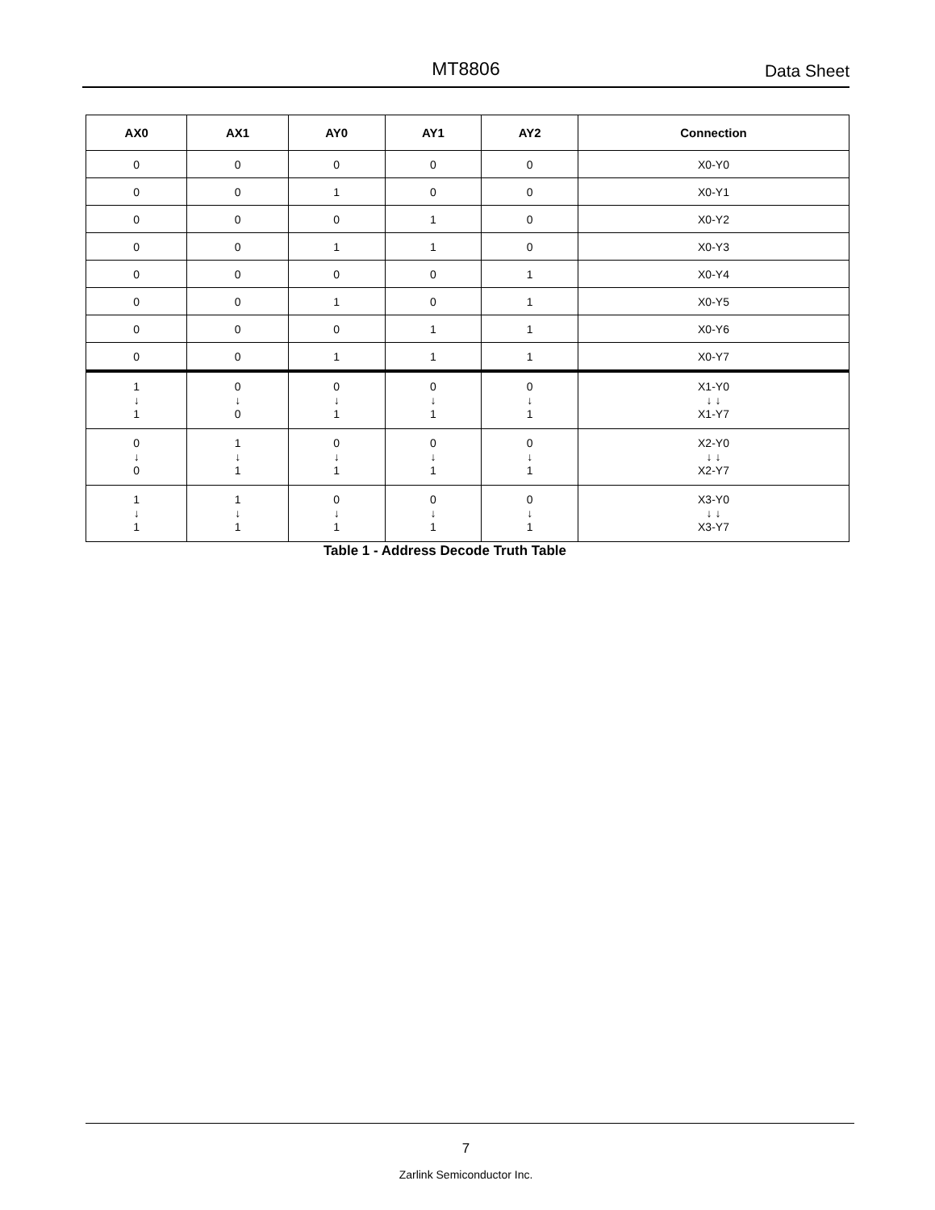MT8806 Data Sheet
| AX0 | AX1 | AY0 | AY1 | AY2 | Connection |
| --- | --- | --- | --- | --- | --- |
| 0 | 0 | 0 | 0 | 0 | X0-Y0 |
| 0 | 0 | 1 | 0 | 0 | X0-Y1 |
| 0 | 0 | 0 | 1 | 0 | X0-Y2 |
| 0 | 0 | 1 | 1 | 0 | X0-Y3 |
| 0 | 0 | 0 | 0 | 1 | X0-Y4 |
| 0 | 0 | 1 | 0 | 1 | X0-Y5 |
| 0 | 0 | 0 | 1 | 1 | X0-Y6 |
| 0 | 0 | 1 | 1 | 1 | X0-Y7 |
| 1 ↓ 1 | 0 ↓ 0 | 0 ↓ 1 | 0 ↓ 1 | 0 ↓ 1 | X1-Y0 ↓ ↓ X1-Y7 |
| 0 ↓ 0 | 1 ↓ 1 | 0 ↓ 1 | 0 ↓ 1 | 0 ↓ 1 | X2-Y0 ↓ ↓ X2-Y7 |
| 1 ↓ 1 | 1 ↓ 1 | 0 ↓ 1 | 0 ↓ 1 | 0 ↓ 1 | X3-Y0 ↓ ↓ X3-Y7 |
Table 1 - Address Decode Truth Table
7
Zarlink Semiconductor Inc.